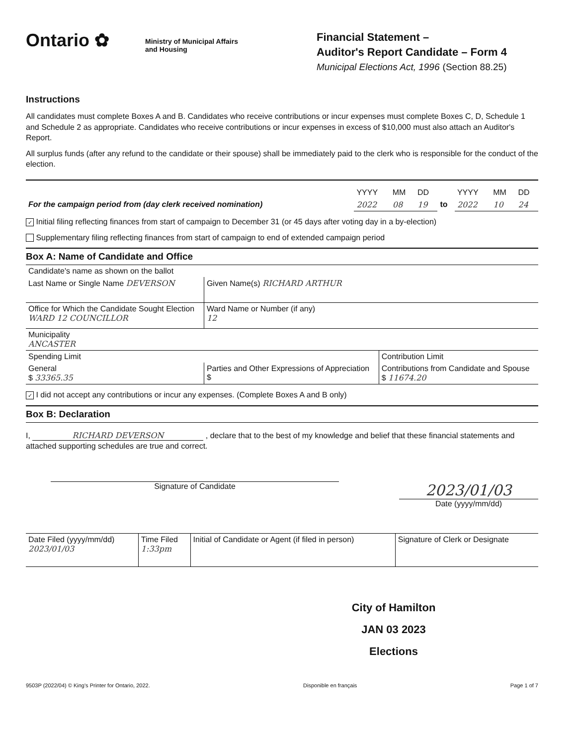Ontario ✿
Ministry of Municipal Affairs
and Housing
Financial Statement –
Auditor's Report Candidate – Form 4
Municipal Elections Act, 1996 (Section 88.25)
Instructions
All candidates must complete Boxes A and B. Candidates who receive contributions or incur expenses must complete Boxes C, D, Schedule 1 and Schedule 2 as appropriate. Candidates who receive contributions or incur expenses in excess of $10,000 must also attach an Auditor's Report.
All surplus funds (after any refund to the candidate or their spouse) shall be immediately paid to the clerk who is responsible for the conduct of the election.
| | YYYY | MM | DD | | YYYY | MM | DD |
| For the campaign period from (day clerk received nomination) | 2022 | 08 | 19 | to | 2022 | 10 | 24 |
✓ Initial filing reflecting finances from start of campaign to December 31 (or 45 days after voting day in a by-election)
Supplementary filing reflecting finances from start of campaign to end of extended campaign period
Box A: Name of Candidate and Office
| Candidate's name as shown on the ballot | | |
| Last Name or Single Name DEVERSON | Given Name(s) RICHARD ARTHUR | |
| Office for Which the Candidate Sought Election WARD 12 COUNCILLOR | Ward Name or Number (if any) 12 | |
| Municipality ANCASTER | | |
| Spending Limit | | Contribution Limit |
| General $ 33365.35 | Parties and Other Expressions of Appreciation $ | Contributions from Candidate and Spouse $ 11674.20 |
✓ I did not accept any contributions or incur any expenses. (Complete Boxes A and B only)
Box B: Declaration
I, RICHARD DEVERSON , declare that to the best of my knowledge and belief that these financial statements and attached supporting schedules are true and correct.
Signature of Candidate
2023/01/03
Date (yyyy/mm/dd)
| Date Filed (yyyy/mm/dd) 2023/01/03 | Time Filed 1:33pm | Initial of Candidate or Agent (if filed in person) | Signature of Clerk or Designate |
City of Hamilton
JAN 03 2023
Elections
9503P (2022/04) © King's Printer for Ontario, 2022. Disponible en français Page 1 of 7